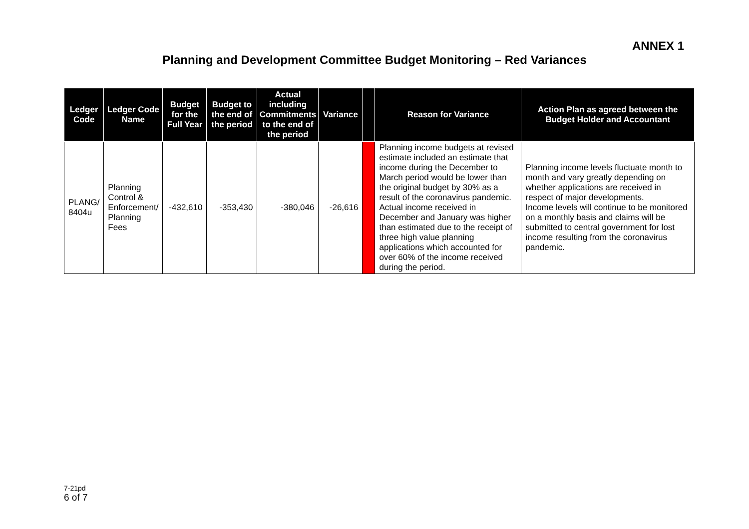ANNEX 1
Planning and Development Committee Budget Monitoring – Red Variances
| Ledger Code | Ledger Code Name | Budget for the Full Year | Budget to the end of the period | Actual including Commitments to the end of the period | Variance | | Reason for Variance | Action Plan as agreed between the Budget Holder and Accountant |
| --- | --- | --- | --- | --- | --- | --- | --- | --- |
| PLANG/ 8404u | Planning Control & Enforcement/ Planning Fees | -432,610 | -353,430 | -380,046 | -26,616 | | Planning income budgets at revised estimate included an estimate that income during the December to March period would be lower than the original budget by 30% as a result of the coronavirus pandemic. Actual income received in December and January was higher than estimated due to the receipt of three high value planning applications which accounted for over 60% of the income received during the period. | Planning income levels fluctuate month to month and vary greatly depending on whether applications are received in respect of major developments. Income levels will continue to be monitored on a monthly basis and claims will be submitted to central government for lost income resulting from the coronavirus pandemic. |
7-21pd
6 of 7